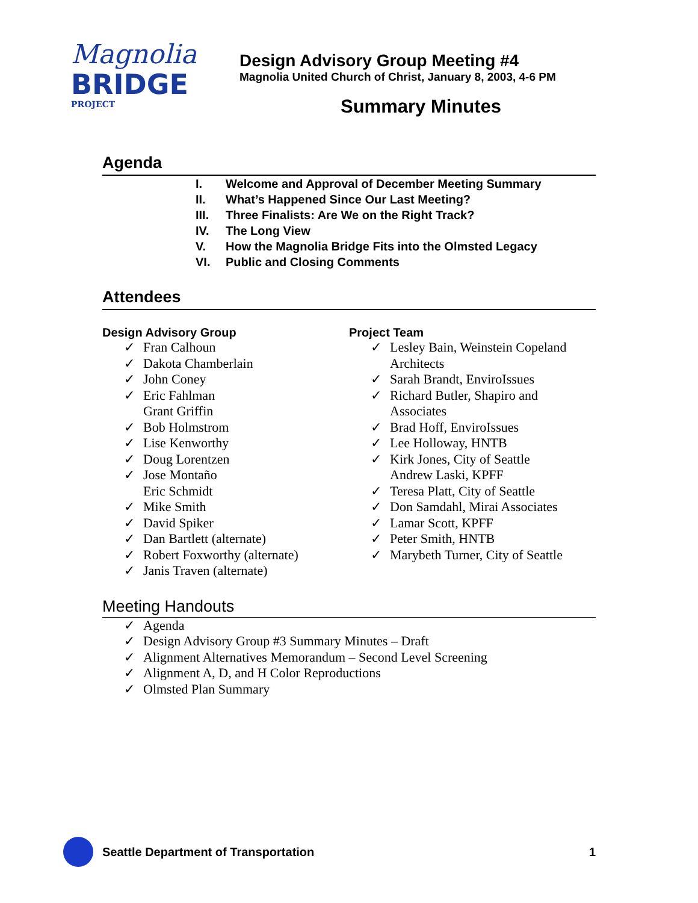Magnolia
BRIDGE
PROJECT
Design Advisory Group Meeting #4
Magnolia United Church of Christ, January 8, 2003, 4-6 PM
Summary Minutes
Agenda
I. Welcome and Approval of December Meeting Summary
II. What’s Happened Since Our Last Meeting?
III. Three Finalists: Are We on the Right Track?
IV. The Long View
V. How the Magnolia Bridge Fits into the Olmsted Legacy
VI. Public and Closing Comments
Attendees
Design Advisory Group
✓ Fran Calhoun
✓ Dakota Chamberlain
✓ John Coney
✓ Eric Fahlman
Grant Griffin
✓ Bob Holmstrom
✓ Lise Kenworthy
✓ Doug Lorentzen
✓ Jose Montaño
Eric Schmidt
✓ Mike Smith
✓ David Spiker
✓ Dan Bartlett (alternate)
✓ Robert Foxworthy (alternate)
✓ Janis Traven (alternate)
Project Team
✓ Lesley Bain, Weinstein Copeland Architects
✓ Sarah Brandt, EnviroIssues
✓ Richard Butler, Shapiro and Associates
✓ Brad Hoff, EnviroIssues
✓ Lee Holloway, HNTB
✓ Kirk Jones, City of Seattle
Andrew Laski, KPFF
✓ Teresa Platt, City of Seattle
✓ Don Samdahl, Mirai Associates
✓ Lamar Scott, KPFF
✓ Peter Smith, HNTB
✓ Marybeth Turner, City of Seattle
Meeting Handouts
✓ Agenda
✓ Design Advisory Group #3 Summary Minutes – Draft
✓ Alignment Alternatives Memorandum – Second Level Screening
✓ Alignment A, D, and H Color Reproductions
✓ Olmsted Plan Summary
Seattle Department of Transportation
1